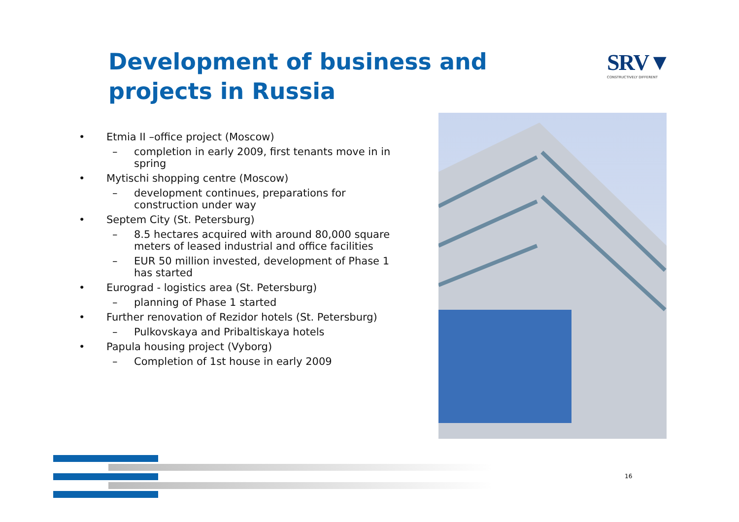Development of business and projects in Russia
SRV▼
CONSTRUCTIVELY DIFFERENT
• Etmia II –office project (Moscow)
– completion in early 2009, first tenants move in in spring
• Mytischi shopping centre (Moscow)
– development continues, preparations for construction under way
• Septem City (St. Petersburg)
– 8.5 hectares acquired with around 80,000 square meters of leased industrial and office facilities
– EUR 50 million invested, development of Phase 1 has started
• Eurograd - logistics area (St. Petersburg)
– planning of Phase 1 started
• Further renovation of Rezidor hotels (St. Petersburg)
– Pulkovskaya and Pribaltiskaya hotels
• Papula housing project (Vyborg)
– Completion of 1st house in early 2009
16